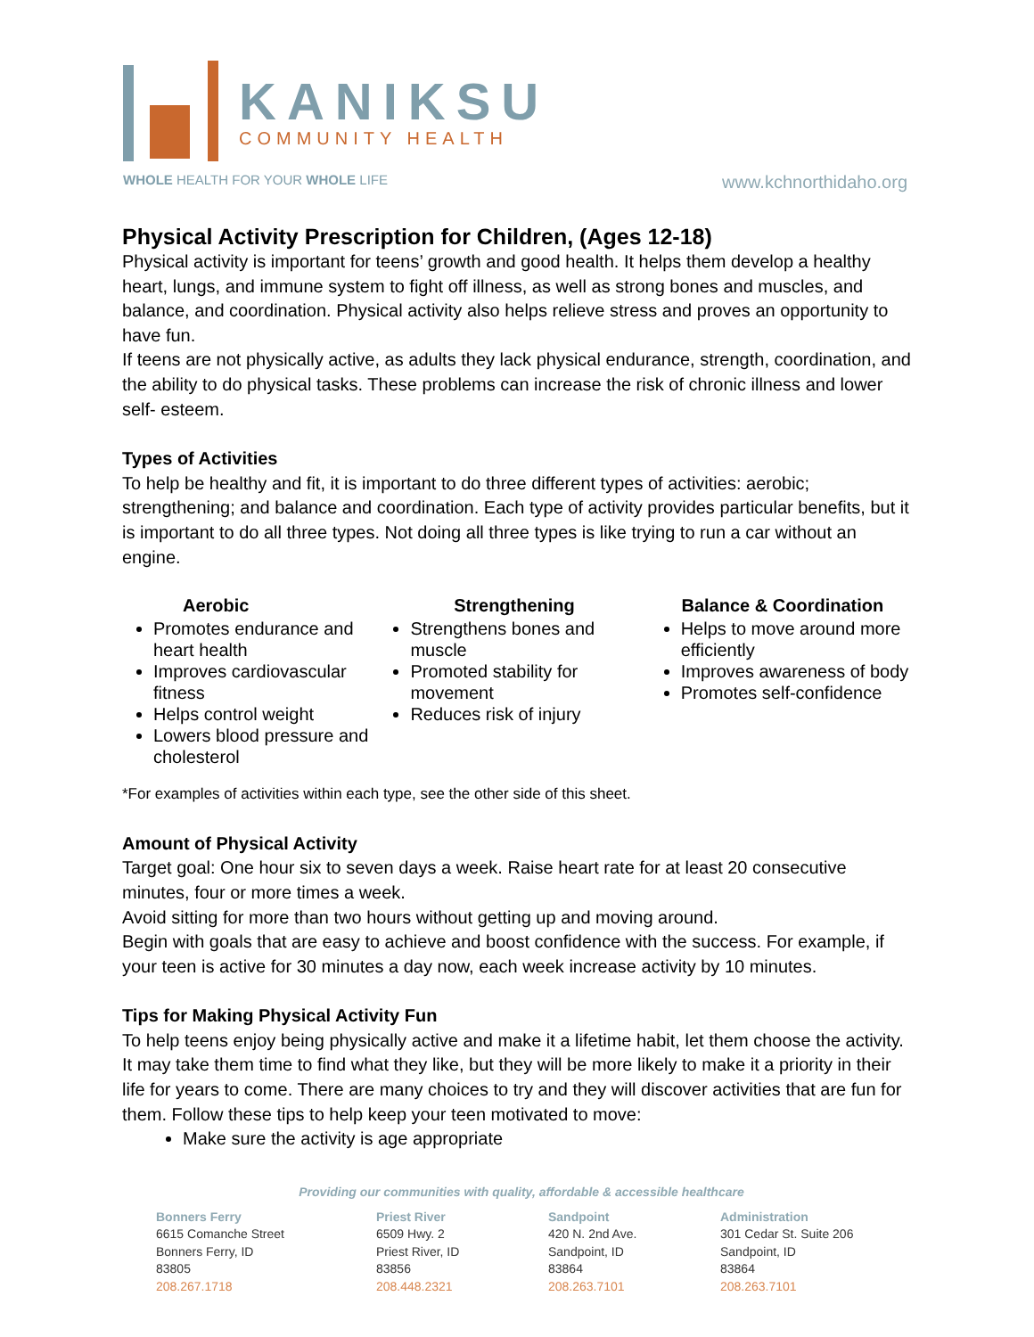KANIKSU
COMMUNITY HEALTH
WHOLE HEALTH FOR YOUR WHOLE LIFE www.kchnorthidaho.org
Physical Activity Prescription for Children, (Ages 12-18)
Physical activity is important for teens’ growth and good health. It helps them develop a healthy heart, lungs, and immune system to fight off illness, as well as strong bones and muscles, and balance, and coordination. Physical activity also helps relieve stress and proves an opportunity to have fun.
If teens are not physically active, as adults they lack physical endurance, strength, coordination, and the ability to do physical tasks. These problems can increase the risk of chronic illness and lower self- esteem.
Types of Activities
To help be healthy and fit, it is important to do three different types of activities: aerobic; strengthening; and balance and coordination. Each type of activity provides particular benefits, but it is important to do all three types. Not doing all three types is like trying to run a car without an engine.
Aerobic
Promotes endurance and heart health
Improves cardiovascular fitness
Helps control weight
Lowers blood pressure and cholesterol
Strengthening
Strengthens bones and muscle
Promoted stability for movement
Reduces risk of injury
Balance & Coordination
Helps to move around more efficiently
Improves awareness of body
Promotes self-confidence
*For examples of activities within each type, see the other side of this sheet.
Amount of Physical Activity
Target goal: One hour six to seven days a week. Raise heart rate for at least 20 consecutive minutes, four or more times a week.
Avoid sitting for more than two hours without getting up and moving around.
Begin with goals that are easy to achieve and boost confidence with the success. For example, if your teen is active for 30 minutes a day now, each week increase activity by 10 minutes.
Tips for Making Physical Activity Fun
To help teens enjoy being physically active and make it a lifetime habit, let them choose the activity. It may take them time to find what they like, but they will be more likely to make it a priority in their life for years to come. There are many choices to try and they will discover activities that are fun for them. Follow these tips to help keep your teen motivated to move:
Make sure the activity is age appropriate
Providing our communities with quality, affordable & accessible healthcare
Bonners Ferry
6615 Comanche Street
Bonners Ferry, ID
83805
208.267.1718
Priest River
6509 Hwy. 2
Priest River, ID
83856
208.448.2321
Sandpoint
420 N. 2nd Ave.
Sandpoint, ID
83864
208.263.7101
Administration
301 Cedar St. Suite 206
Sandpoint, ID
83864
208.263.7101